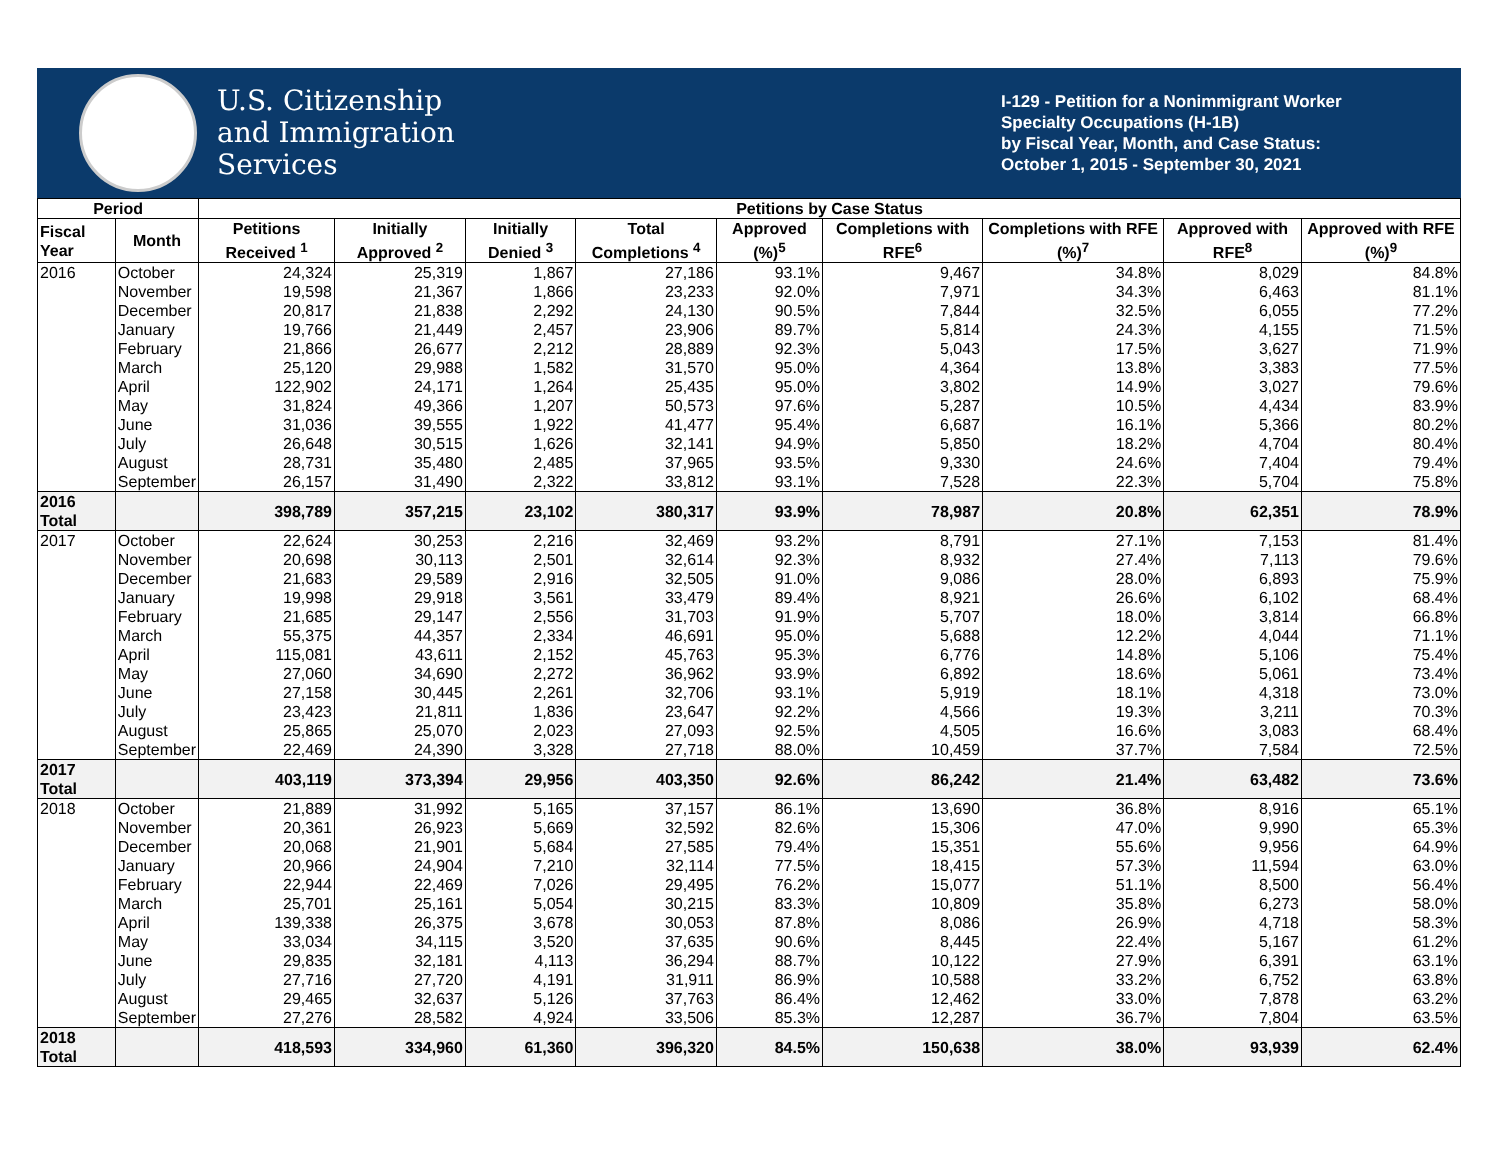U.S. Citizenship
and Immigration
Services
I-129 - Petition for a Nonimmigrant Worker
Specialty Occupations (H-1B)
by Fiscal Year, Month, and Case Status:
October 1, 2015 - September 30, 2021
| Period | | Petitions by Case Status | | | | | | | | |
| --- | --- | --- | --- | --- | --- | --- | --- | --- | --- | --- |
| Fiscal Year | Month | Petitions Received <sup>1</sup> | Initially Approved <sup>2</sup> | Initially Denied <sup>3</sup> | Total Completions <sup>4</sup> | Approved (%)<sup>5</sup> | Completions with RFE<sup>6</sup> | Completions with RFE (%)<sup>7</sup> | Approved with RFE<sup>8</sup> | Approved with RFE (%)<sup>9</sup> |
| 2016 | October | 24,324 | 25,319 | 1,867 | 27,186 | 93.1% | 9,467 | 34.8% | 8,029 | 84.8% |
| | November | 19,598 | 21,367 | 1,866 | 23,233 | 92.0% | 7,971 | 34.3% | 6,463 | 81.1% |
| | December | 20,817 | 21,838 | 2,292 | 24,130 | 90.5% | 7,844 | 32.5% | 6,055 | 77.2% |
| | January | 19,766 | 21,449 | 2,457 | 23,906 | 89.7% | 5,814 | 24.3% | 4,155 | 71.5% |
| | February | 21,866 | 26,677 | 2,212 | 28,889 | 92.3% | 5,043 | 17.5% | 3,627 | 71.9% |
| | March | 25,120 | 29,988 | 1,582 | 31,570 | 95.0% | 4,364 | 13.8% | 3,383 | 77.5% |
| | April | 122,902 | 24,171 | 1,264 | 25,435 | 95.0% | 3,802 | 14.9% | 3,027 | 79.6% |
| | May | 31,824 | 49,366 | 1,207 | 50,573 | 97.6% | 5,287 | 10.5% | 4,434 | 83.9% |
| | June | 31,036 | 39,555 | 1,922 | 41,477 | 95.4% | 6,687 | 16.1% | 5,366 | 80.2% |
| | July | 26,648 | 30,515 | 1,626 | 32,141 | 94.9% | 5,850 | 18.2% | 4,704 | 80.4% |
| | August | 28,731 | 35,480 | 2,485 | 37,965 | 93.5% | 9,330 | 24.6% | 7,404 | 79.4% |
| | September | 26,157 | 31,490 | 2,322 | 33,812 | 93.1% | 7,528 | 22.3% | 5,704 | 75.8% |
| 2016 Total | | 398,789 | 357,215 | 23,102 | 380,317 | 93.9% | 78,987 | 20.8% | 62,351 | 78.9% |
| 2017 | October | 22,624 | 30,253 | 2,216 | 32,469 | 93.2% | 8,791 | 27.1% | 7,153 | 81.4% |
| | November | 20,698 | 30,113 | 2,501 | 32,614 | 92.3% | 8,932 | 27.4% | 7,113 | 79.6% |
| | December | 21,683 | 29,589 | 2,916 | 32,505 | 91.0% | 9,086 | 28.0% | 6,893 | 75.9% |
| | January | 19,998 | 29,918 | 3,561 | 33,479 | 89.4% | 8,921 | 26.6% | 6,102 | 68.4% |
| | February | 21,685 | 29,147 | 2,556 | 31,703 | 91.9% | 5,707 | 18.0% | 3,814 | 66.8% |
| | March | 55,375 | 44,357 | 2,334 | 46,691 | 95.0% | 5,688 | 12.2% | 4,044 | 71.1% |
| | April | 115,081 | 43,611 | 2,152 | 45,763 | 95.3% | 6,776 | 14.8% | 5,106 | 75.4% |
| | May | 27,060 | 34,690 | 2,272 | 36,962 | 93.9% | 6,892 | 18.6% | 5,061 | 73.4% |
| | June | 27,158 | 30,445 | 2,261 | 32,706 | 93.1% | 5,919 | 18.1% | 4,318 | 73.0% |
| | July | 23,423 | 21,811 | 1,836 | 23,647 | 92.2% | 4,566 | 19.3% | 3,211 | 70.3% |
| | August | 25,865 | 25,070 | 2,023 | 27,093 | 92.5% | 4,505 | 16.6% | 3,083 | 68.4% |
| | September | 22,469 | 24,390 | 3,328 | 27,718 | 88.0% | 10,459 | 37.7% | 7,584 | 72.5% |
| 2017 Total | | 403,119 | 373,394 | 29,956 | 403,350 | 92.6% | 86,242 | 21.4% | 63,482 | 73.6% |
| 2018 | October | 21,889 | 31,992 | 5,165 | 37,157 | 86.1% | 13,690 | 36.8% | 8,916 | 65.1% |
| | November | 20,361 | 26,923 | 5,669 | 32,592 | 82.6% | 15,306 | 47.0% | 9,990 | 65.3% |
| | December | 20,068 | 21,901 | 5,684 | 27,585 | 79.4% | 15,351 | 55.6% | 9,956 | 64.9% |
| | January | 20,966 | 24,904 | 7,210 | 32,114 | 77.5% | 18,415 | 57.3% | 11,594 | 63.0% |
| | February | 22,944 | 22,469 | 7,026 | 29,495 | 76.2% | 15,077 | 51.1% | 8,500 | 56.4% |
| | March | 25,701 | 25,161 | 5,054 | 30,215 | 83.3% | 10,809 | 35.8% | 6,273 | 58.0% |
| | April | 139,338 | 26,375 | 3,678 | 30,053 | 87.8% | 8,086 | 26.9% | 4,718 | 58.3% |
| | May | 33,034 | 34,115 | 3,520 | 37,635 | 90.6% | 8,445 | 22.4% | 5,167 | 61.2% |
| | June | 29,835 | 32,181 | 4,113 | 36,294 | 88.7% | 10,122 | 27.9% | 6,391 | 63.1% |
| | July | 27,716 | 27,720 | 4,191 | 31,911 | 86.9% | 10,588 | 33.2% | 6,752 | 63.8% |
| | August | 29,465 | 32,637 | 5,126 | 37,763 | 86.4% | 12,462 | 33.0% | 7,878 | 63.2% |
| | September | 27,276 | 28,582 | 4,924 | 33,506 | 85.3% | 12,287 | 36.7% | 7,804 | 63.5% |
| 2018 Total | | 418,593 | 334,960 | 61,360 | 396,320 | 84.5% | 150,638 | 38.0% | 93,939 | 62.4% |